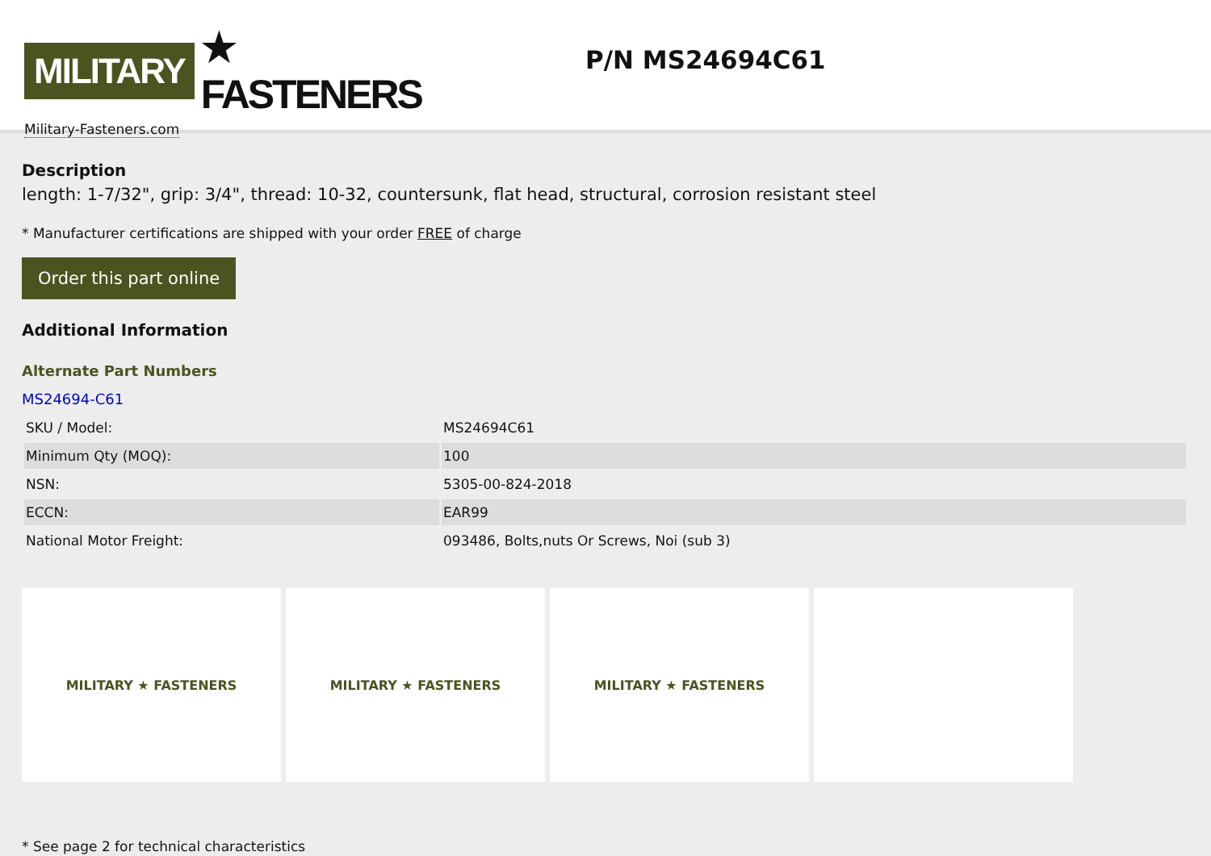MILITARY ★ FASTENERS
Military-Fasteners.com
P/N MS24694C61
Description
length: 1-7/32", grip: 3/4", thread: 10-32, countersunk, flat head, structural, corrosion resistant steel
* Manufacturer certifications are shipped with your order FREE of charge
Order this part online
Additional Information
Alternate Part Numbers
MS24694-C61
| SKU / Model: | MS24694C61 |
| Minimum Qty (MOQ): | 100 |
| NSN: | 5305-00-824-2018 |
| ECCN: | EAR99 |
| National Motor Freight: | 093486, Bolts,nuts Or Screws, Noi (sub 3) |
MILITARY ★ FASTENERS MILITARY ★ FASTENERS MILITARY ★ FASTENERS
* See page 2 for technical characteristics